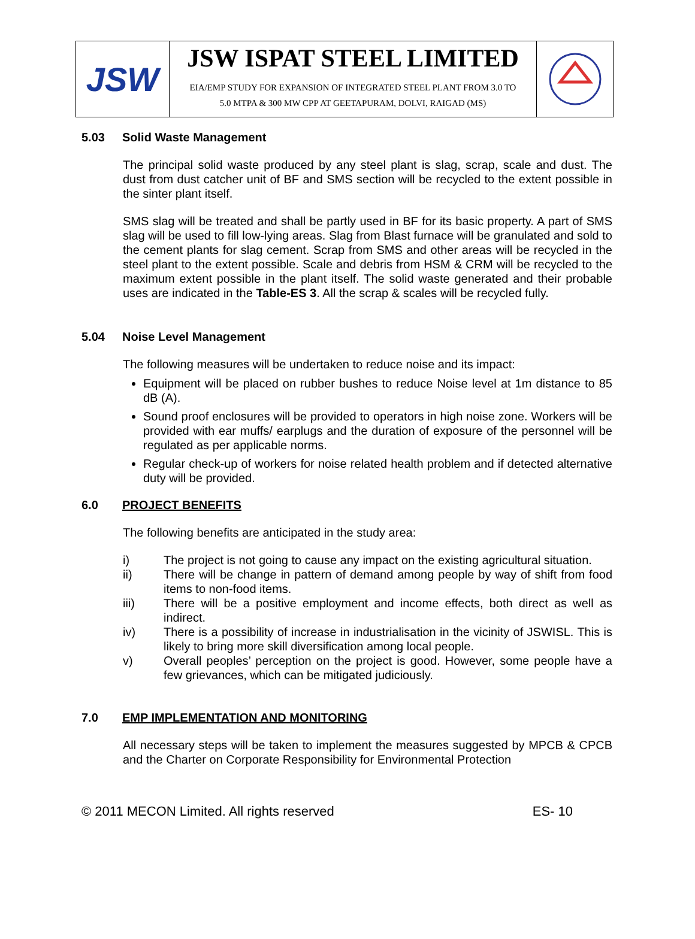JSW
JSW ISPAT STEEL LIMITED
EIA/EMP STUDY FOR EXPANSION OF INTEGRATED STEEL PLANT FROM 3.0 TO
5.0 MTPA & 300 MW CPP AT GEETAPURAM, DOLVI, RAIGAD (MS)
5.03 Solid Waste Management
The principal solid waste produced by any steel plant is slag, scrap, scale and dust. The dust from dust catcher unit of BF and SMS section will be recycled to the extent possible in the sinter plant itself.
SMS slag will be treated and shall be partly used in BF for its basic property. A part of SMS slag will be used to fill low-lying areas. Slag from Blast furnace will be granulated and sold to the cement plants for slag cement. Scrap from SMS and other areas will be recycled in the steel plant to the extent possible. Scale and debris from HSM & CRM will be recycled to the maximum extent possible in the plant itself. The solid waste generated and their probable uses are indicated in the Table-ES 3. All the scrap & scales will be recycled fully.
5.04 Noise Level Management
The following measures will be undertaken to reduce noise and its impact:
Equipment will be placed on rubber bushes to reduce Noise level at 1m distance to 85 dB (A).
Sound proof enclosures will be provided to operators in high noise zone. Workers will be provided with ear muffs/ earplugs and the duration of exposure of the personnel will be regulated as per applicable norms.
Regular check-up of workers for noise related health problem and if detected alternative duty will be provided.
6.0 PROJECT BENEFITS
The following benefits are anticipated in the study area:
i) The project is not going to cause any impact on the existing agricultural situation.
ii) There will be change in pattern of demand among people by way of shift from food items to non-food items.
iii) There will be a positive employment and income effects, both direct as well as indirect.
iv) There is a possibility of increase in industrialisation in the vicinity of JSWISL. This is likely to bring more skill diversification among local people.
v) Overall peoples’ perception on the project is good. However, some people have a few grievances, which can be mitigated judiciously.
7.0 EMP IMPLEMENTATION AND MONITORING
All necessary steps will be taken to implement the measures suggested by MPCB & CPCB and the Charter on Corporate Responsibility for Environmental Protection
© 2011 MECON Limited. All rights reserved ES- 10